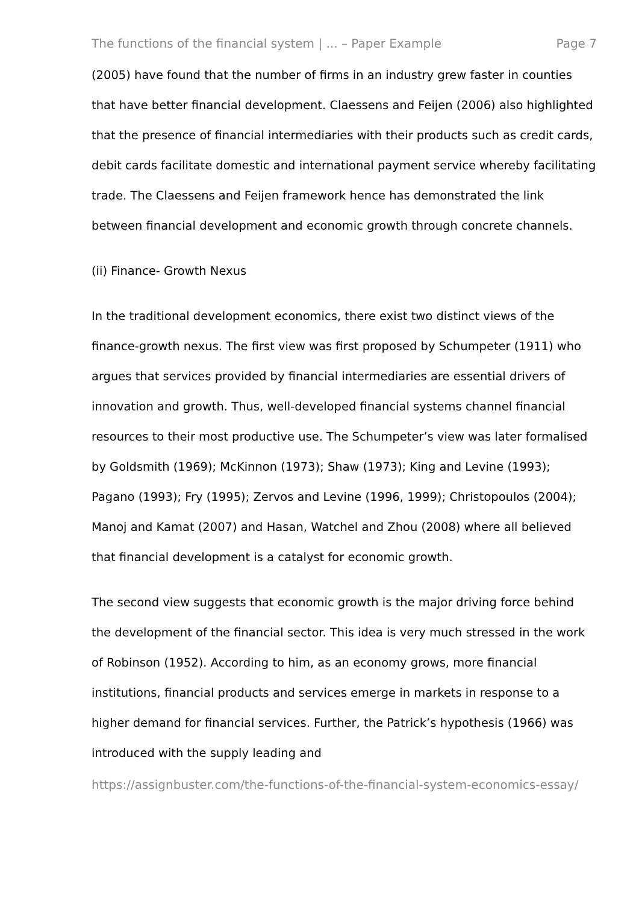The functions of the financial system | ... – Paper Example Page 7
(2005) have found that the number of firms in an industry grew faster in counties that have better financial development. Claessens and Feijen (2006) also highlighted that the presence of financial intermediaries with their products such as credit cards, debit cards facilitate domestic and international payment service whereby facilitating trade. The Claessens and Feijen framework hence has demonstrated the link between financial development and economic growth through concrete channels.
(ii) Finance- Growth Nexus
In the traditional development economics, there exist two distinct views of the finance-growth nexus. The first view was first proposed by Schumpeter (1911) who argues that services provided by financial intermediaries are essential drivers of innovation and growth. Thus, well-developed financial systems channel financial resources to their most productive use. The Schumpeter’s view was later formalised by Goldsmith (1969); McKinnon (1973); Shaw (1973); King and Levine (1993); Pagano (1993); Fry (1995); Zervos and Levine (1996, 1999); Christopoulos (2004); Manoj and Kamat (2007) and Hasan, Watchel and Zhou (2008) where all believed that financial development is a catalyst for economic growth.
The second view suggests that economic growth is the major driving force behind the development of the financial sector. This idea is very much stressed in the work of Robinson (1952). According to him, as an economy grows, more financial institutions, financial products and services emerge in markets in response to a higher demand for financial services. Further, the Patrick’s hypothesis (1966) was introduced with the supply leading and
https://assignbuster.com/the-functions-of-the-financial-system-economics-essay/